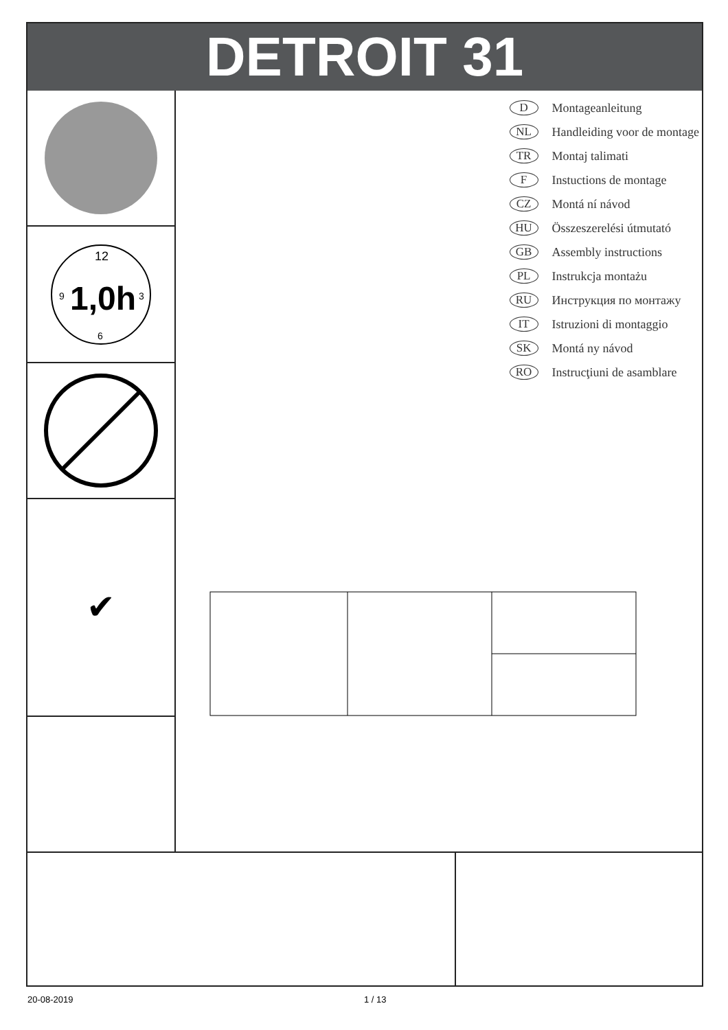DETROIT 31
12
9
3
6
1,0h
✔
D Montageanleitung
NL Handleiding voor de montage
TR Montaj talimati
F Instuctions de montage
CZ Montá ní návod
HU Összeszerelési útmutató
GB Assembly instructions
PL Instrukcja montażu
RU Инструкция по монтажу
IT Istruzioni di montaggio
SK Montá ny návod
RO Instrucţiuni de asamblare
20-08-2019 1 / 13